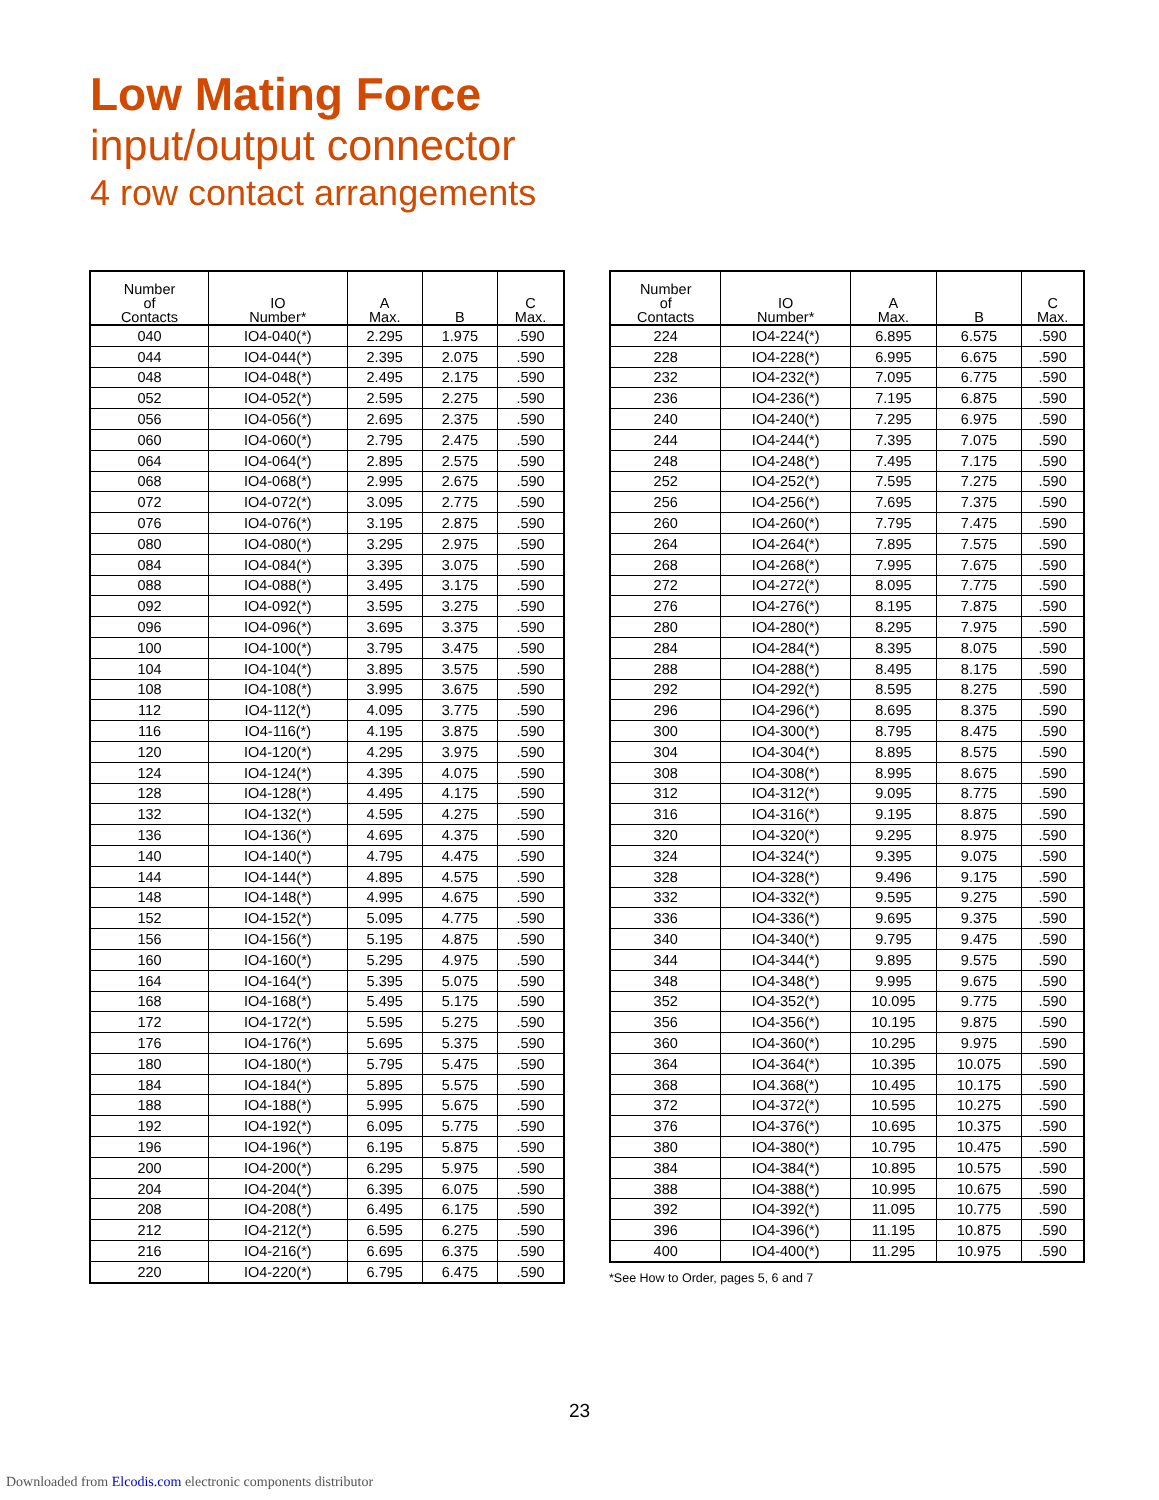Low Mating Force
input/output connector
4 row contact arrangements
| Number of Contacts | IO Number* | A Max. | B | C Max. |
| --- | --- | --- | --- | --- |
| 040 | IO4-040(*) | 2.295 | 1.975 | .590 |
| 044 | IO4-044(*) | 2.395 | 2.075 | .590 |
| 048 | IO4-048(*) | 2.495 | 2.175 | .590 |
| 052 | IO4-052(*) | 2.595 | 2.275 | .590 |
| 056 | IO4-056(*) | 2.695 | 2.375 | .590 |
| 060 | IO4-060(*) | 2.795 | 2.475 | .590 |
| 064 | IO4-064(*) | 2.895 | 2.575 | .590 |
| 068 | IO4-068(*) | 2.995 | 2.675 | .590 |
| 072 | IO4-072(*) | 3.095 | 2.775 | .590 |
| 076 | IO4-076(*) | 3.195 | 2.875 | .590 |
| 080 | IO4-080(*) | 3.295 | 2.975 | .590 |
| 084 | IO4-084(*) | 3.395 | 3.075 | .590 |
| 088 | IO4-088(*) | 3.495 | 3.175 | .590 |
| 092 | IO4-092(*) | 3.595 | 3.275 | .590 |
| 096 | IO4-096(*) | 3.695 | 3.375 | .590 |
| 100 | IO4-100(*) | 3.795 | 3.475 | .590 |
| 104 | IO4-104(*) | 3.895 | 3.575 | .590 |
| 108 | IO4-108(*) | 3.995 | 3.675 | .590 |
| 112 | IO4-112(*) | 4.095 | 3.775 | .590 |
| 116 | IO4-116(*) | 4.195 | 3.875 | .590 |
| 120 | IO4-120(*) | 4.295 | 3.975 | .590 |
| 124 | IO4-124(*) | 4.395 | 4.075 | .590 |
| 128 | IO4-128(*) | 4.495 | 4.175 | .590 |
| 132 | IO4-132(*) | 4.595 | 4.275 | .590 |
| 136 | IO4-136(*) | 4.695 | 4.375 | .590 |
| 140 | IO4-140(*) | 4.795 | 4.475 | .590 |
| 144 | IO4-144(*) | 4.895 | 4.575 | .590 |
| 148 | IO4-148(*) | 4.995 | 4.675 | .590 |
| 152 | IO4-152(*) | 5.095 | 4.775 | .590 |
| 156 | IO4-156(*) | 5.195 | 4.875 | .590 |
| 160 | IO4-160(*) | 5.295 | 4.975 | .590 |
| 164 | IO4-164(*) | 5.395 | 5.075 | .590 |
| 168 | IO4-168(*) | 5.495 | 5.175 | .590 |
| 172 | IO4-172(*) | 5.595 | 5.275 | .590 |
| 176 | IO4-176(*) | 5.695 | 5.375 | .590 |
| 180 | IO4-180(*) | 5.795 | 5.475 | .590 |
| 184 | IO4-184(*) | 5.895 | 5.575 | .590 |
| 188 | IO4-188(*) | 5.995 | 5.675 | .590 |
| 192 | IO4-192(*) | 6.095 | 5.775 | .590 |
| 196 | IO4-196(*) | 6.195 | 5.875 | .590 |
| 200 | IO4-200(*) | 6.295 | 5.975 | .590 |
| 204 | IO4-204(*) | 6.395 | 6.075 | .590 |
| 208 | IO4-208(*) | 6.495 | 6.175 | .590 |
| 212 | IO4-212(*) | 6.595 | 6.275 | .590 |
| 216 | IO4-216(*) | 6.695 | 6.375 | .590 |
| 220 | IO4-220(*) | 6.795 | 6.475 | .590 |
| Number of Contacts | IO Number* | A Max. | B | C Max. |
| --- | --- | --- | --- | --- |
| 224 | IO4-224(*) | 6.895 | 6.575 | .590 |
| 228 | IO4-228(*) | 6.995 | 6.675 | .590 |
| 232 | IO4-232(*) | 7.095 | 6.775 | .590 |
| 236 | IO4-236(*) | 7.195 | 6.875 | .590 |
| 240 | IO4-240(*) | 7.295 | 6.975 | .590 |
| 244 | IO4-244(*) | 7.395 | 7.075 | .590 |
| 248 | IO4-248(*) | 7.495 | 7.175 | .590 |
| 252 | IO4-252(*) | 7.595 | 7.275 | .590 |
| 256 | IO4-256(*) | 7.695 | 7.375 | .590 |
| 260 | IO4-260(*) | 7.795 | 7.475 | .590 |
| 264 | IO4-264(*) | 7.895 | 7.575 | .590 |
| 268 | IO4-268(*) | 7.995 | 7.675 | .590 |
| 272 | IO4-272(*) | 8.095 | 7.775 | .590 |
| 276 | IO4-276(*) | 8.195 | 7.875 | .590 |
| 280 | IO4-280(*) | 8.295 | 7.975 | .590 |
| 284 | IO4-284(*) | 8.395 | 8.075 | .590 |
| 288 | IO4-288(*) | 8.495 | 8.175 | .590 |
| 292 | IO4-292(*) | 8.595 | 8.275 | .590 |
| 296 | IO4-296(*) | 8.695 | 8.375 | .590 |
| 300 | IO4-300(*) | 8.795 | 8.475 | .590 |
| 304 | IO4-304(*) | 8.895 | 8.575 | .590 |
| 308 | IO4-308(*) | 8.995 | 8.675 | .590 |
| 312 | IO4-312(*) | 9.095 | 8.775 | .590 |
| 316 | IO4-316(*) | 9.195 | 8.875 | .590 |
| 320 | IO4-320(*) | 9.295 | 8.975 | .590 |
| 324 | IO4-324(*) | 9.395 | 9.075 | .590 |
| 328 | IO4-328(*) | 9.496 | 9.175 | .590 |
| 332 | IO4-332(*) | 9.595 | 9.275 | .590 |
| 336 | IO4-336(*) | 9.695 | 9.375 | .590 |
| 340 | IO4-340(*) | 9.795 | 9.475 | .590 |
| 344 | IO4-344(*) | 9.895 | 9.575 | .590 |
| 348 | IO4-348(*) | 9.995 | 9.675 | .590 |
| 352 | IO4-352(*) | 10.095 | 9.775 | .590 |
| 356 | IO4-356(*) | 10.195 | 9.875 | .590 |
| 360 | IO4-360(*) | 10.295 | 9.975 | .590 |
| 364 | IO4-364(*) | 10.395 | 10.075 | .590 |
| 368 | IO4.368(*) | 10.495 | 10.175 | .590 |
| 372 | IO4-372(*) | 10.595 | 10.275 | .590 |
| 376 | IO4-376(*) | 10.695 | 10.375 | .590 |
| 380 | IO4-380(*) | 10.795 | 10.475 | .590 |
| 384 | IO4-384(*) | 10.895 | 10.575 | .590 |
| 388 | IO4-388(*) | 10.995 | 10.675 | .590 |
| 392 | IO4-392(*) | 11.095 | 10.775 | .590 |
| 396 | IO4-396(*) | 11.195 | 10.875 | .590 |
| 400 | IO4-400(*) | 11.295 | 10.975 | .590 |
*See How to Order, pages 5, 6 and 7
23
Downloaded from Elcodis.com electronic components distributor